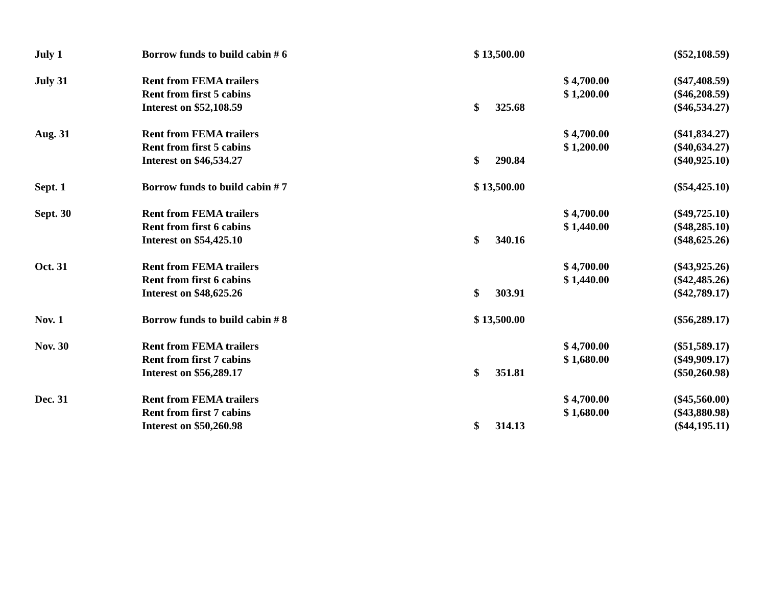| July 1 | Borrow funds to build cabin # 6 | $ 13,500.00 | | ($52,108.59) |
| July 31 | Rent from FEMA trailers | | $ 4,700.00 | ($47,408.59) |
| | Rent from first 5 cabins | | $ 1,200.00 | ($46,208.59) |
| | Interest on $52,108.59 | $ 325.68 | | ($46,534.27) |
| Aug. 31 | Rent from FEMA trailers | | $ 4,700.00 | ($41,834.27) |
| | Rent from first 5 cabins | | $ 1,200.00 | ($40,634.27) |
| | Interest on $46,534.27 | $ 290.84 | | ($40,925.10) |
| Sept. 1 | Borrow funds to build cabin # 7 | $ 13,500.00 | | ($54,425.10) |
| Sept. 30 | Rent from FEMA trailers | | $ 4,700.00 | ($49,725.10) |
| | Rent from first 6 cabins | | $ 1,440.00 | ($48,285.10) |
| | Interest on $54,425.10 | $ 340.16 | | ($48,625.26) |
| Oct. 31 | Rent from FEMA trailers | | $ 4,700.00 | ($43,925.26) |
| | Rent from first 6 cabins | | $ 1,440.00 | ($42,485.26) |
| | Interest on $48,625.26 | $ 303.91 | | ($42,789.17) |
| Nov. 1 | Borrow funds to build cabin # 8 | $ 13,500.00 | | ($56,289.17) |
| Nov. 30 | Rent from FEMA trailers | | $ 4,700.00 | ($51,589.17) |
| | Rent from first 7 cabins | | $ 1,680.00 | ($49,909.17) |
| | Interest on $56,289.17 | $ 351.81 | | ($50,260.98) |
| Dec. 31 | Rent from FEMA trailers | | $ 4,700.00 | ($45,560.00) |
| | Rent from first 7 cabins | | $ 1,680.00 | ($43,880.98) |
| | Interest on $50,260.98 | $ 314.13 | | ($44,195.11) |